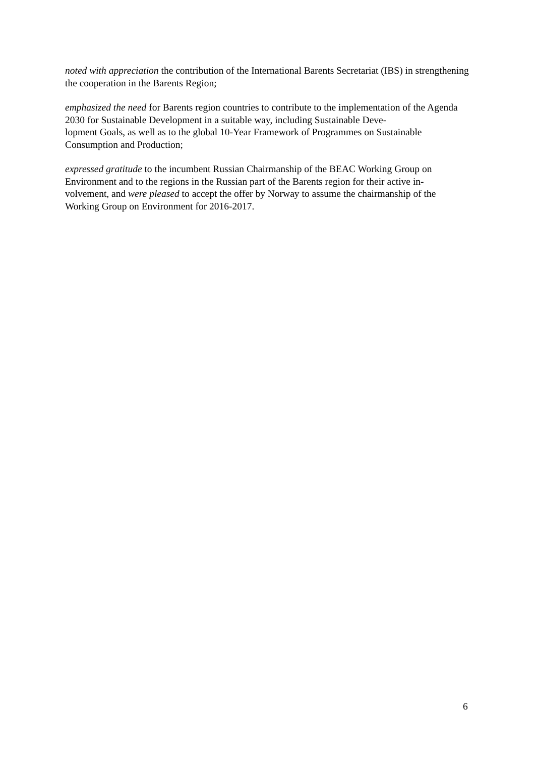noted with appreciation the contribution of the International Barents Secretariat (IBS) in strengthening the cooperation in the Barents Region;
emphasized the need for Barents region countries to contribute to the implementation of the Agenda 2030 for Sustainable Development in a suitable way, including Sustainable Deve-
lopment Goals, as well as to the global 10-Year Framework of Programmes on Sustainable Consumption and Production;
expressed gratitude to the incumbent Russian Chairmanship of the BEAC Working Group on Environment and to the regions in the Russian part of the Barents region for their active in-
volvement, and were pleased to accept the offer by Norway to assume the chairmanship of the Working Group on Environment for 2016-2017.
6